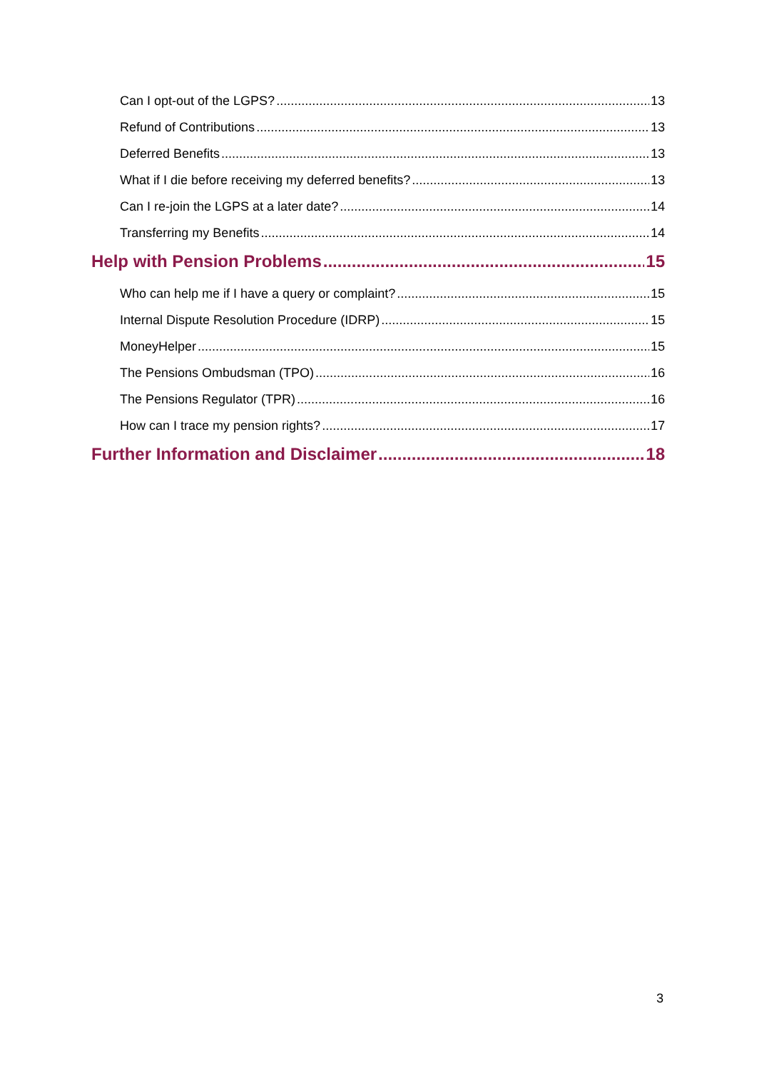Can I opt-out of the LGPS? 13
Refund of Contributions 13
Deferred Benefits 13
What if I die before receiving my deferred benefits? 13
Can I re-join the LGPS at a later date? 14
Transferring my Benefits 14
Help with Pension Problems 15
Who can help me if I have a query or complaint? 15
Internal Dispute Resolution Procedure (IDRP) 15
MoneyHelper 15
The Pensions Ombudsman (TPO) 16
The Pensions Regulator (TPR) 16
How can I trace my pension rights? 17
Further Information and Disclaimer 18
3